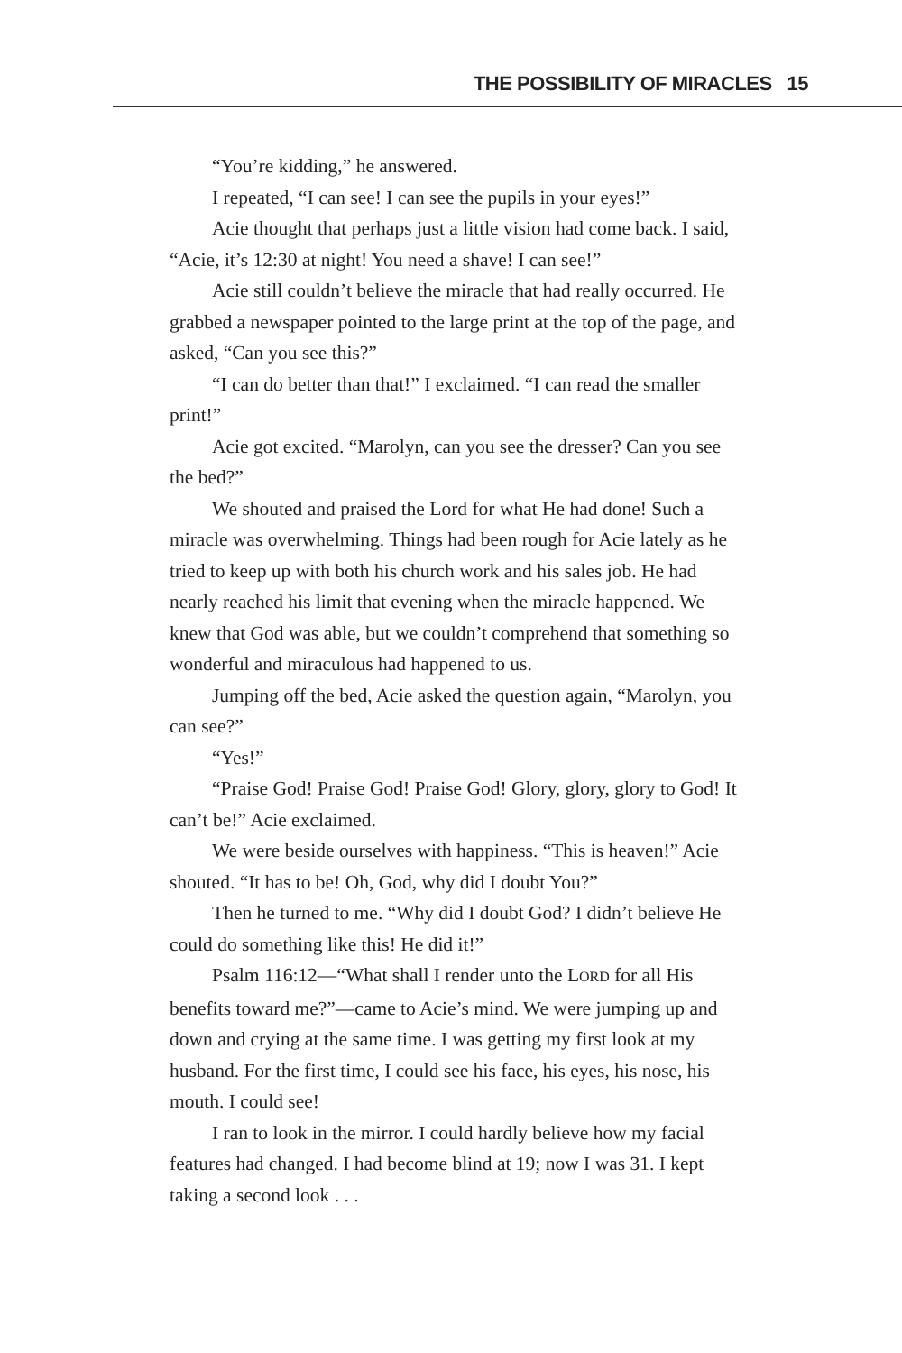THE POSSIBILITY OF MIRACLES 15
“You’re kidding,” he answered.
I repeated, “I can see! I can see the pupils in your eyes!”
Acie thought that perhaps just a little vision had come back. I said, “Acie, it’s 12:30 at night! You need a shave! I can see!”
Acie still couldn’t believe the miracle that had really occurred. He grabbed a newspaper pointed to the large print at the top of the page, and asked, “Can you see this?”
“I can do better than that!” I exclaimed. “I can read the smaller print!”
Acie got excited. “Marolyn, can you see the dresser? Can you see the bed?”
We shouted and praised the Lord for what He had done! Such a miracle was overwhelming. Things had been rough for Acie lately as he tried to keep up with both his church work and his sales job. He had nearly reached his limit that evening when the miracle happened. We knew that God was able, but we couldn’t comprehend that something so wonderful and miraculous had happened to us.
Jumping off the bed, Acie asked the question again, “Marolyn, you can see?”
“Yes!”
“Praise God! Praise God! Praise God! Glory, glory, glory to God! It can’t be!” Acie exclaimed.
We were beside ourselves with happiness. “This is heaven!” Acie shouted. “It has to be! Oh, God, why did I doubt You?”
Then he turned to me. “Why did I doubt God? I didn’t believe He could do something like this! He did it!”
Psalm 116:12—“What shall I render unto the LORD for all His benefits toward me?”—came to Acie’s mind. We were jumping up and down and crying at the same time. I was getting my first look at my husband. For the first time, I could see his face, his eyes, his nose, his mouth. I could see!
I ran to look in the mirror. I could hardly believe how my facial features had changed. I had become blind at 19; now I was 31. I kept taking a second look . . .